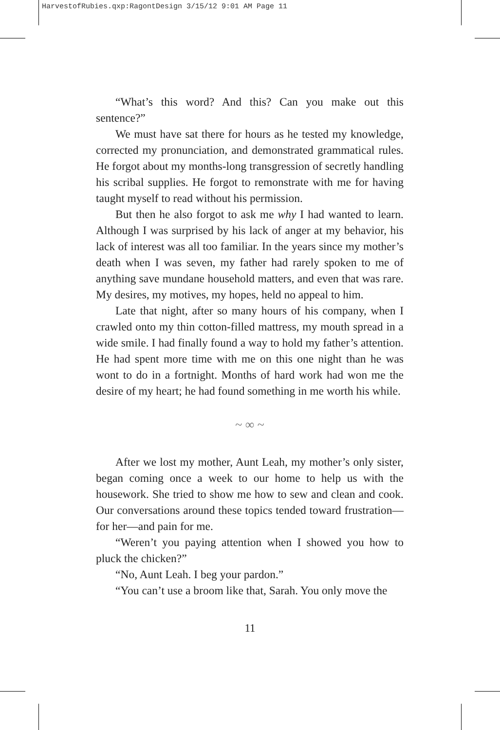HarvestofRubies.qxp:RagontDesign 3/15/12 9:01 AM Page 11
“What’s this word? And this? Can you make out this sentence?”
We must have sat there for hours as he tested my knowledge, corrected my pronunciation, and demonstrated grammatical rules. He forgot about my months-long transgression of secretly handling his scribal supplies. He forgot to remonstrate with me for having taught myself to read without his permission.
But then he also forgot to ask me why I had wanted to learn. Although I was surprised by his lack of anger at my behavior, his lack of interest was all too familiar. In the years since my mother’s death when I was seven, my father had rarely spoken to me of anything save mundane household matters, and even that was rare. My desires, my motives, my hopes, held no appeal to him.
Late that night, after so many hours of his company, when I crawled onto my thin cotton-filled mattress, my mouth spread in a wide smile. I had finally found a way to hold my father’s attention. He had spent more time with me on this one night than he was wont to do in a fortnight. Months of hard work had won me the desire of my heart; he had found something in me worth his while.
~ ∞ ~
After we lost my mother, Aunt Leah, my mother’s only sister, began coming once a week to our home to help us with the housework. She tried to show me how to sew and clean and cook. Our conversations around these topics tended toward frustration—for her—and pain for me.
“Weren’t you paying attention when I showed you how to pluck the chicken?”
“No, Aunt Leah. I beg your pardon.”
“You can’t use a broom like that, Sarah. You only move the
11